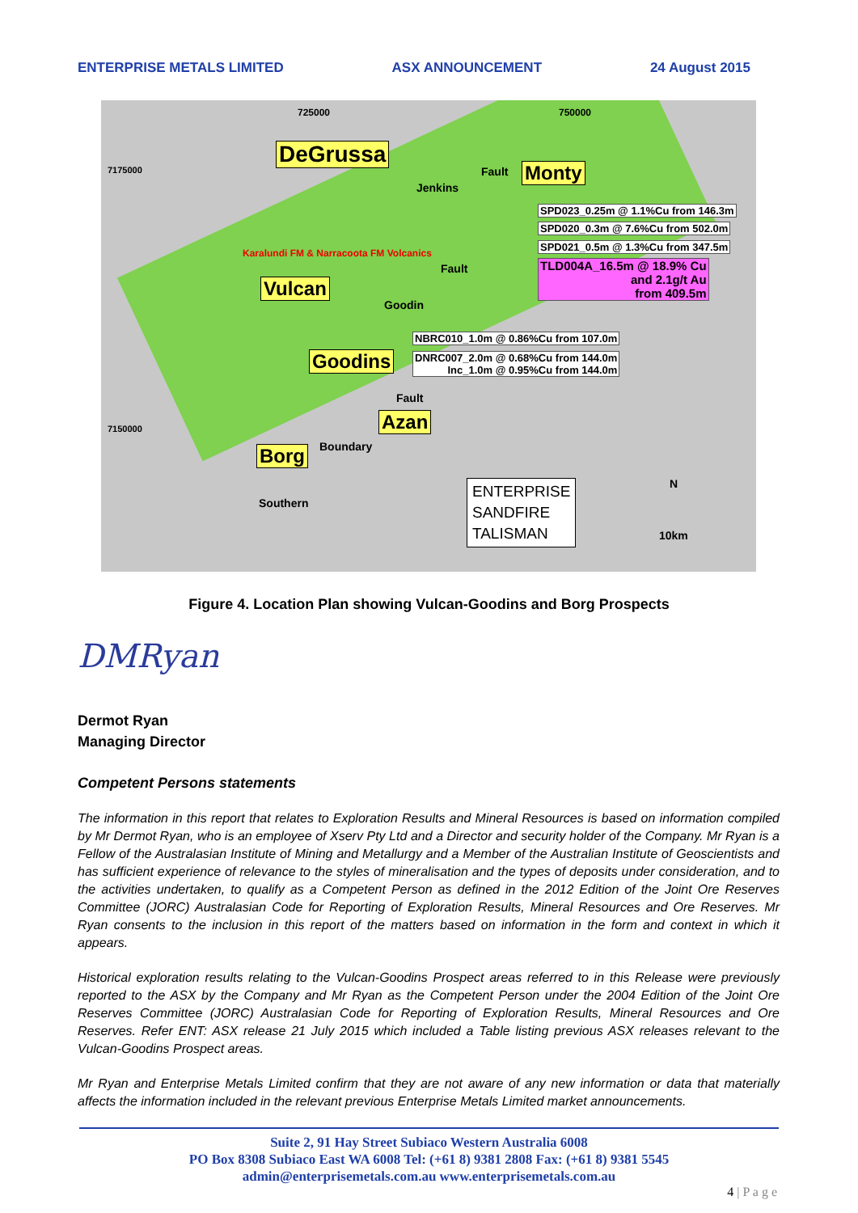ENTERPRISE METALS LIMITED ASX ANNOUNCEMENT 24 August 2015
DeGrussa
Monty
Vulcan
Goodins
Azan
Borg
SPD023_0.25m @ 1.1%Cu from 146.3m
SPD020_0.3m @ 7.6%Cu from 502.0m
SPD021_0.5m @ 1.3%Cu from 347.5m
TLD004A_16.5m @ 18.9% Cu
and 2.1g/t Au
from 409.5m
NBRC010_1.0m @ 0.86%Cu from 107.0m
DNRC007_2.0m @ 0.68%Cu from 144.0m
Inc_1.0m @ 0.95%Cu from 144.0m
725000 750000
Karalundi FM & Narracoota FM Volcanics
Jenkins
Fault
Goodin
Fault
Fault
Boundary
Southern
7175000
7150000
ENTERPRISE
SANDFIRE
TALISMAN
N
10km
Figure 4. Location Plan showing Vulcan-Goodins and Borg Prospects
DMRyan
Dermot Ryan
Managing Director
Competent Persons statements
The information in this report that relates to Exploration Results and Mineral Resources is based on information compiled by Mr Dermot Ryan, who is an employee of Xserv Pty Ltd and a Director and security holder of the Company. Mr Ryan is a Fellow of the Australasian Institute of Mining and Metallurgy and a Member of the Australian Institute of Geoscientists and has sufficient experience of relevance to the styles of mineralisation and the types of deposits under consideration, and to the activities undertaken, to qualify as a Competent Person as defined in the 2012 Edition of the Joint Ore Reserves Committee (JORC) Australasian Code for Reporting of Exploration Results, Mineral Resources and Ore Reserves. Mr Ryan consents to the inclusion in this report of the matters based on information in the form and context in which it appears.
Historical exploration results relating to the Vulcan-Goodins Prospect areas referred to in this Release were previously reported to the ASX by the Company and Mr Ryan as the Competent Person under the 2004 Edition of the Joint Ore Reserves Committee (JORC) Australasian Code for Reporting of Exploration Results, Mineral Resources and Ore Reserves. Refer ENT: ASX release 21 July 2015 which included a Table listing previous ASX releases relevant to the Vulcan-Goodins Prospect areas.
Mr Ryan and Enterprise Metals Limited confirm that they are not aware of any new information or data that materially affects the information included in the relevant previous Enterprise Metals Limited market announcements.
Suite 2, 91 Hay Street Subiaco Western Australia 6008
PO Box 8308 Subiaco East WA 6008 Tel: (+61 8) 9381 2808 Fax: (+61 8) 9381 5545
admin@enterprisemetals.com.au www.enterprisemetals.com.au
4 | P a g e